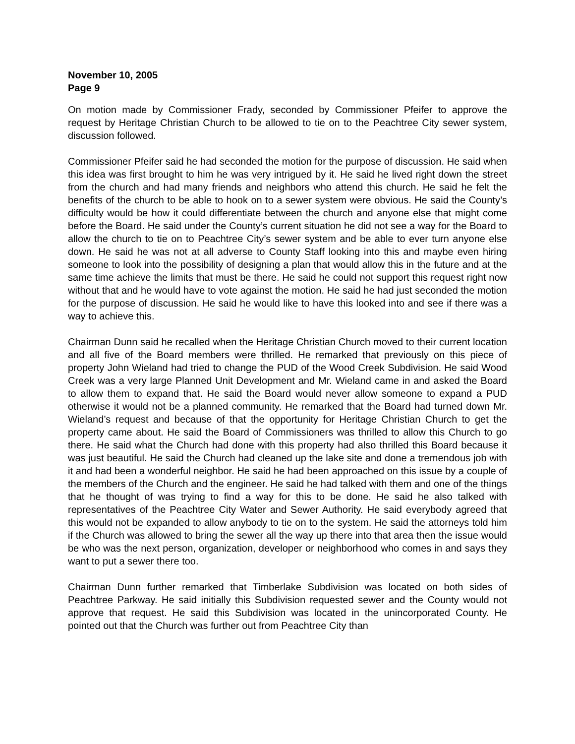November 10, 2005
Page 9
On motion made by Commissioner Frady, seconded by Commissioner Pfeifer to approve the request by Heritage Christian Church to be allowed to tie on to the Peachtree City sewer system, discussion followed.
Commissioner Pfeifer said he had seconded the motion for the purpose of discussion. He said when this idea was first brought to him he was very intrigued by it. He said he lived right down the street from the church and had many friends and neighbors who attend this church. He said he felt the benefits of the church to be able to hook on to a sewer system were obvious. He said the County’s difficulty would be how it could differentiate between the church and anyone else that might come before the Board. He said under the County’s current situation he did not see a way for the Board to allow the church to tie on to Peachtree City’s sewer system and be able to ever turn anyone else down. He said he was not at all adverse to County Staff looking into this and maybe even hiring someone to look into the possibility of designing a plan that would allow this in the future and at the same time achieve the limits that must be there. He said he could not support this request right now without that and he would have to vote against the motion. He said he had just seconded the motion for the purpose of discussion. He said he would like to have this looked into and see if there was a way to achieve this.
Chairman Dunn said he recalled when the Heritage Christian Church moved to their current location and all five of the Board members were thrilled. He remarked that previously on this piece of property John Wieland had tried to change the PUD of the Wood Creek Subdivision. He said Wood Creek was a very large Planned Unit Development and Mr. Wieland came in and asked the Board to allow them to expand that. He said the Board would never allow someone to expand a PUD otherwise it would not be a planned community. He remarked that the Board had turned down Mr. Wieland’s request and because of that the opportunity for Heritage Christian Church to get the property came about. He said the Board of Commissioners was thrilled to allow this Church to go there. He said what the Church had done with this property had also thrilled this Board because it was just beautiful. He said the Church had cleaned up the lake site and done a tremendous job with it and had been a wonderful neighbor. He said he had been approached on this issue by a couple of the members of the Church and the engineer. He said he had talked with them and one of the things that he thought of was trying to find a way for this to be done. He said he also talked with representatives of the Peachtree City Water and Sewer Authority. He said everybody agreed that this would not be expanded to allow anybody to tie on to the system. He said the attorneys told him if the Church was allowed to bring the sewer all the way up there into that area then the issue would be who was the next person, organization, developer or neighborhood who comes in and says they want to put a sewer there too.
Chairman Dunn further remarked that Timberlake Subdivision was located on both sides of Peachtree Parkway. He said initially this Subdivision requested sewer and the County would not approve that request. He said this Subdivision was located in the unincorporated County. He pointed out that the Church was further out from Peachtree City than